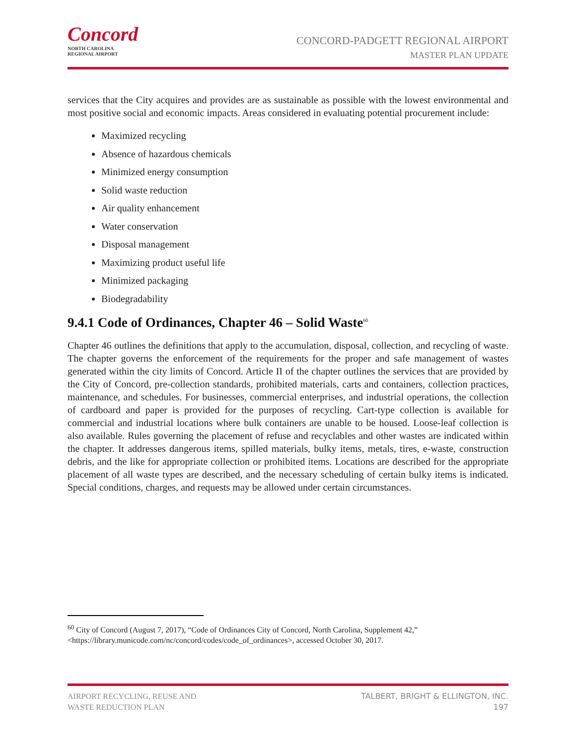Concord
NORTH CAROLINA
REGIONAL AIRPORT
CONCORD-PADGETT REGIONAL AIRPORT
MASTER PLAN UPDATE
services that the City acquires and provides are as sustainable as possible with the lowest environmental and most positive social and economic impacts. Areas considered in evaluating potential procurement include:
Maximized recycling
Absence of hazardous chemicals
Minimized energy consumption
Solid waste reduction
Air quality enhancement
Water conservation
Disposal management
Maximizing product useful life
Minimized packaging
Biodegradability
9.4.1 Code of Ordinances, Chapter 46 – Solid Waste<sup>60</sup>
Chapter 46 outlines the definitions that apply to the accumulation, disposal, collection, and recycling of waste. The chapter governs the enforcement of the requirements for the proper and safe management of wastes generated within the city limits of Concord. Article II of the chapter outlines the services that are provided by the City of Concord, pre-collection standards, prohibited materials, carts and containers, collection practices, maintenance, and schedules. For businesses, commercial enterprises, and industrial operations, the collection of cardboard and paper is provided for the purposes of recycling. Cart-type collection is available for commercial and industrial locations where bulk containers are unable to be housed. Loose-leaf collection is also available. Rules governing the placement of refuse and recyclables and other wastes are indicated within the chapter. It addresses dangerous items, spilled materials, bulky items, metals, tires, e-waste, construction debris, and the like for appropriate collection or prohibited items. Locations are described for the appropriate placement of all waste types are described, and the necessary scheduling of certain bulky items is indicated. Special conditions, charges, and requests may be allowed under certain circumstances.
<sup>60</sup> City of Concord (August 7, 2017), “Code of Ordinances City of Concord, North Carolina, Supplement 42,”
<https://library.municode.com/nc/concord/codes/code_of_ordinances>, accessed October 30, 2017.
AIRPORT RECYCLING, REUSE AND
WASTE REDUCTION PLAN
TALBERT, BRIGHT & ELLINGTON, INC.
197